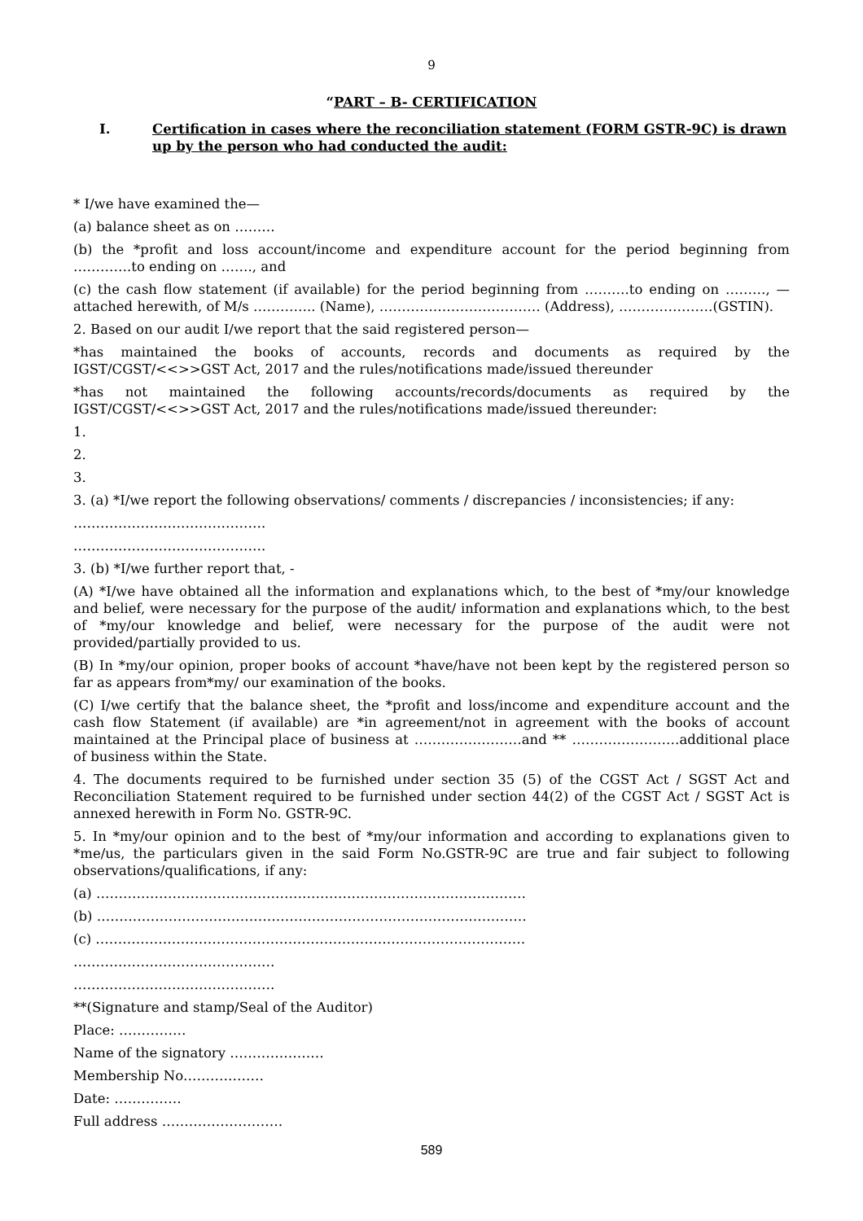9
“PART – B- CERTIFICATION
I. Certification in cases where the reconciliation statement (FORM GSTR-9C) is drawn up by the person who had conducted the audit:
* I/we have examined the—
(a) balance sheet as on ………
(b) the *profit and loss account/income and expenditure account for the period beginning from ………….to ending on ……., and
(c) the cash flow statement (if available) for the period beginning from ……….to ending on ………, —attached herewith, of M/s ………….. (Name), ……………………………… (Address), …………………(GSTIN).
2. Based on our audit I/we report that the said registered person—
*has maintained the books of accounts, records and documents as required by the IGST/CGST/<<>>GST Act, 2017 and the rules/notifications made/issued thereunder
*has not maintained the following accounts/records/documents as required by the IGST/CGST/<<>>GST Act, 2017 and the rules/notifications made/issued thereunder:
1.
2.
3.
3. (a) *I/we report the following observations/ comments / discrepancies / inconsistencies; if any:
…………………………………….
…………………………………….
3. (b) *I/we further report that, -
(A) *I/we have obtained all the information and explanations which, to the best of *my/our knowledge and belief, were necessary for the purpose of the audit/ information and explanations which, to the best of *my/our knowledge and belief, were necessary for the purpose of the audit were not provided/partially provided to us.
(B) In *my/our opinion, proper books of account *have/have not been kept by the registered person so far as appears from*my/ our examination of the books.
(C) I/we certify that the balance sheet, the *profit and loss/income and expenditure account and the cash flow Statement (if available) are *in agreement/not in agreement with the books of account maintained at the Principal place of business at ……………………and ** ……………………additional place of business within the State.
4. The documents required to be furnished under section 35 (5) of the CGST Act / SGST Act and Reconciliation Statement required to be furnished under section 44(2) of the CGST Act / SGST Act is annexed herewith in Form No. GSTR-9C.
5. In *my/our opinion and to the best of *my/our information and according to explanations given to *me/us, the particulars given in the said Form No.GSTR-9C are true and fair subject to following observations/qualifications, if any:
(a) ……………………………………………………………………………………
(b) ……………………………………………………………………………………
(c) ……………………………………………………………………………………
………………………………………
………………………………………
**(Signature and stamp/Seal of the Auditor)
Place: ……………
Name of the signatory …………………
Membership No………………
Date: ……………
Full address ………………………
589